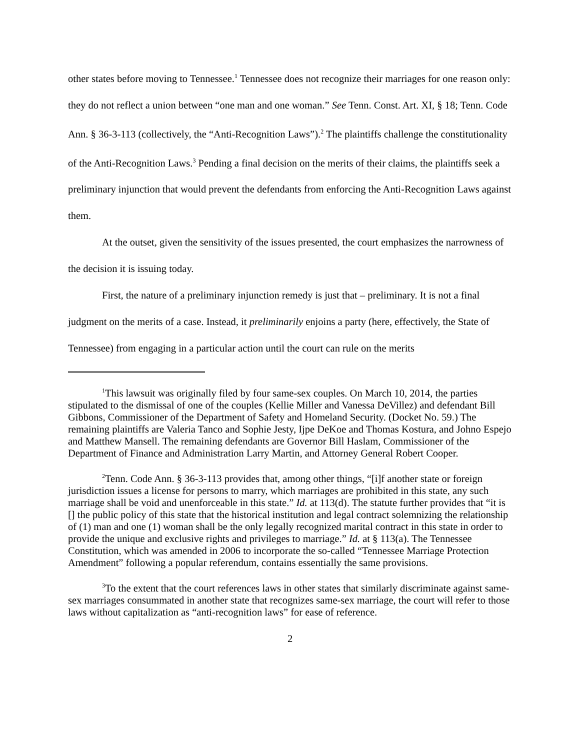other states before moving to Tennessee.<sup>1</sup> Tennessee does not recognize their marriages for one reason only: they do not reflect a union between “one man and one woman.” See Tenn. Const. Art. XI, § 18; Tenn. Code Ann. § 36-3-113 (collectively, the “Anti-Recognition Laws”).<sup>2</sup> The plaintiffs challenge the constitutionality of the Anti-Recognition Laws.<sup>3</sup> Pending a final decision on the merits of their claims, the plaintiffs seek a preliminary injunction that would prevent the defendants from enforcing the Anti-Recognition Laws against them.
At the outset, given the sensitivity of the issues presented, the court emphasizes the narrowness of the decision it is issuing today.
First, the nature of a preliminary injunction remedy is just that – preliminary. It is not a final judgment on the merits of a case. Instead, it preliminarily enjoins a party (here, effectively, the State of Tennessee) from engaging in a particular action until the court can rule on the merits
<sup>1</sup> This lawsuit was originally filed by four same-sex couples. On March 10, 2014, the parties stipulated to the dismissal of one of the couples (Kellie Miller and Vanessa DeVillez) and defendant Bill Gibbons, Commissioner of the Department of Safety and Homeland Security. (Docket No. 59.) The remaining plaintiffs are Valeria Tanco and Sophie Jesty, Ijpe DeKoe and Thomas Kostura, and Johno Espejo and Matthew Mansell. The remaining defendants are Governor Bill Haslam, Commissioner of the Department of Finance and Administration Larry Martin, and Attorney General Robert Cooper.
<sup>2</sup> Tenn. Code Ann. § 36-3-113 provides that, among other things, “[i]f another state or foreign jurisdiction issues a license for persons to marry, which marriages are prohibited in this state, any such marriage shall be void and unenforceable in this state.” Id. at 113(d). The statute further provides that “it is [] the public policy of this state that the historical institution and legal contract solemnizing the relationship of (1) man and one (1) woman shall be the only legally recognized marital contract in this state in order to provide the unique and exclusive rights and privileges to marriage.” Id. at § 113(a). The Tennessee Constitution, which was amended in 2006 to incorporate the so-called “Tennessee Marriage Protection Amendment” following a popular referendum, contains essentially the same provisions.
<sup>3</sup> To the extent that the court references laws in other states that similarly discriminate against same-sex marriages consummated in another state that recognizes same-sex marriage, the court will refer to those laws without capitalization as “anti-recognition laws” for ease of reference.
2